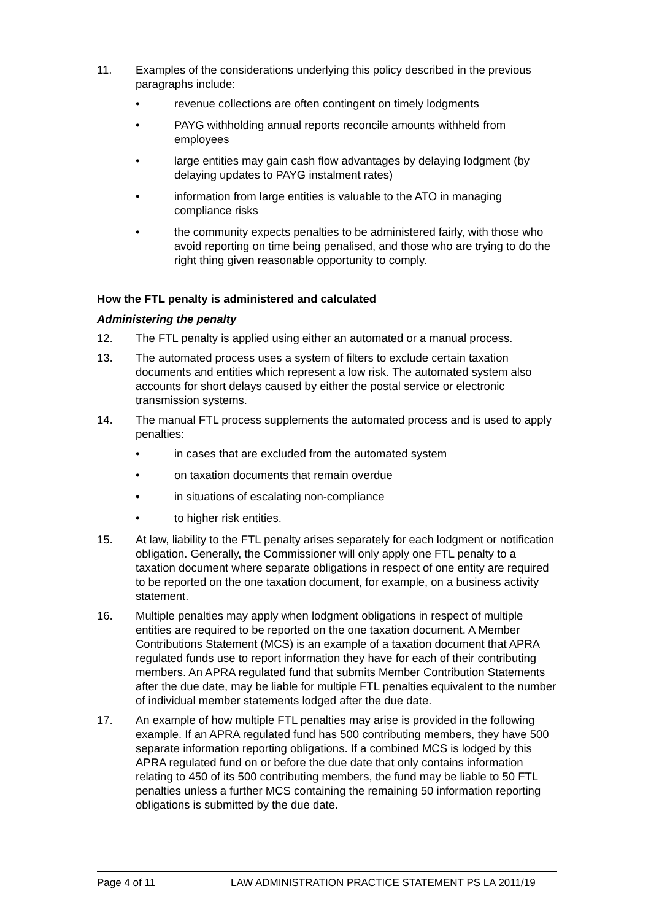11. Examples of the considerations underlying this policy described in the previous paragraphs include:
• revenue collections are often contingent on timely lodgments
• PAYG withholding annual reports reconcile amounts withheld from employees
• large entities may gain cash flow advantages by delaying lodgment (by delaying updates to PAYG instalment rates)
• information from large entities is valuable to the ATO in managing compliance risks
• the community expects penalties to be administered fairly, with those who avoid reporting on time being penalised, and those who are trying to do the right thing given reasonable opportunity to comply.
How the FTL penalty is administered and calculated
Administering the penalty
12. The FTL penalty is applied using either an automated or a manual process.
13. The automated process uses a system of filters to exclude certain taxation documents and entities which represent a low risk. The automated system also accounts for short delays caused by either the postal service or electronic transmission systems.
14. The manual FTL process supplements the automated process and is used to apply penalties:
• in cases that are excluded from the automated system
• on taxation documents that remain overdue
• in situations of escalating non-compliance
• to higher risk entities.
15. At law, liability to the FTL penalty arises separately for each lodgment or notification obligation. Generally, the Commissioner will only apply one FTL penalty to a taxation document where separate obligations in respect of one entity are required to be reported on the one taxation document, for example, on a business activity statement.
16. Multiple penalties may apply when lodgment obligations in respect of multiple entities are required to be reported on the one taxation document. A Member Contributions Statement (MCS) is an example of a taxation document that APRA regulated funds use to report information they have for each of their contributing members. An APRA regulated fund that submits Member Contribution Statements after the due date, may be liable for multiple FTL penalties equivalent to the number of individual member statements lodged after the due date.
17. An example of how multiple FTL penalties may arise is provided in the following example. If an APRA regulated fund has 500 contributing members, they have 500 separate information reporting obligations. If a combined MCS is lodged by this APRA regulated fund on or before the due date that only contains information relating to 450 of its 500 contributing members, the fund may be liable to 50 FTL penalties unless a further MCS containing the remaining 50 information reporting obligations is submitted by the due date.
Page 4 of 11 LAW ADMINISTRATION PRACTICE STATEMENT PS LA 2011/19